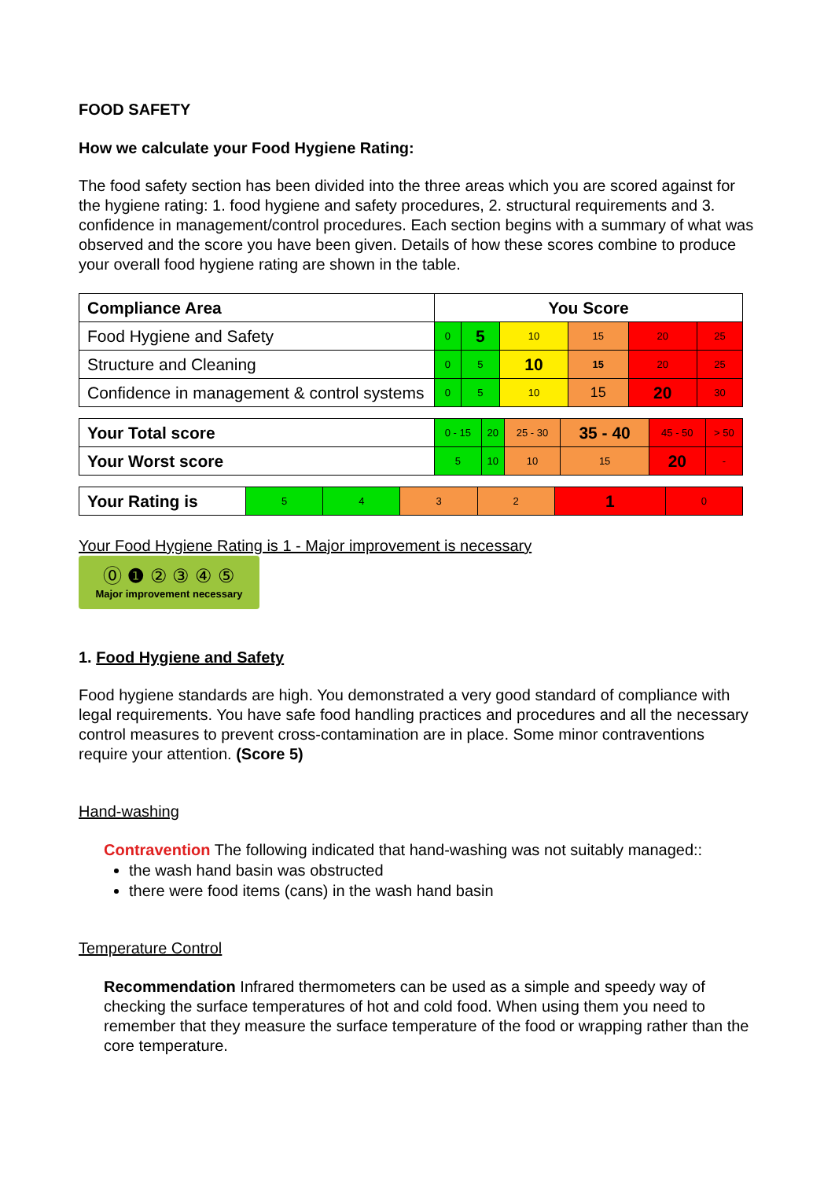FOOD SAFETY
How we calculate your Food Hygiene Rating:
The food safety section has been divided into the three areas which you are scored against for the hygiene rating: 1. food hygiene and safety procedures, 2. structural requirements and 3. confidence in management/control procedures. Each section begins with a summary of what was observed and the score you have been given. Details of how these scores combine to produce your overall food hygiene rating are shown in the table.
| Compliance Area | You Score | | | | | |
| Food Hygiene and Safety | 0 | 5 | 10 | 15 | 20 | 25 |
| Structure and Cleaning | 0 | 5 | 10 | 15 | 20 | 25 |
| Confidence in management & control systems | 0 | 5 | 10 | 15 | 20 | 30 |
| Your Total score | 0 - 15 | 20 | 25 - 30 | 35 - 40 | 45 - 50 | > 50 |
| Your Worst score | 5 | 10 | 10 | 15 | 20 | - |
| Your Rating is | 5 | 4 | 3 | 2 | 1 | 0 |
Your Food Hygiene Rating is 1 - Major improvement is necessary
⓪ ❶ ② ③ ④ ⑤
Major improvement necessary
1. Food Hygiene and Safety
Food hygiene standards are high. You demonstrated a very good standard of compliance with legal requirements. You have safe food handling practices and procedures and all the necessary control measures to prevent cross-contamination are in place. Some minor contraventions require your attention. (Score 5)
Hand-washing
Contravention The following indicated that hand-washing was not suitably managed::
the wash hand basin was obstructed
there were food items (cans) in the wash hand basin
Temperature Control
Recommendation Infrared thermometers can be used as a simple and speedy way of checking the surface temperatures of hot and cold food. When using them you need to remember that they measure the surface temperature of the food or wrapping rather than the core temperature.